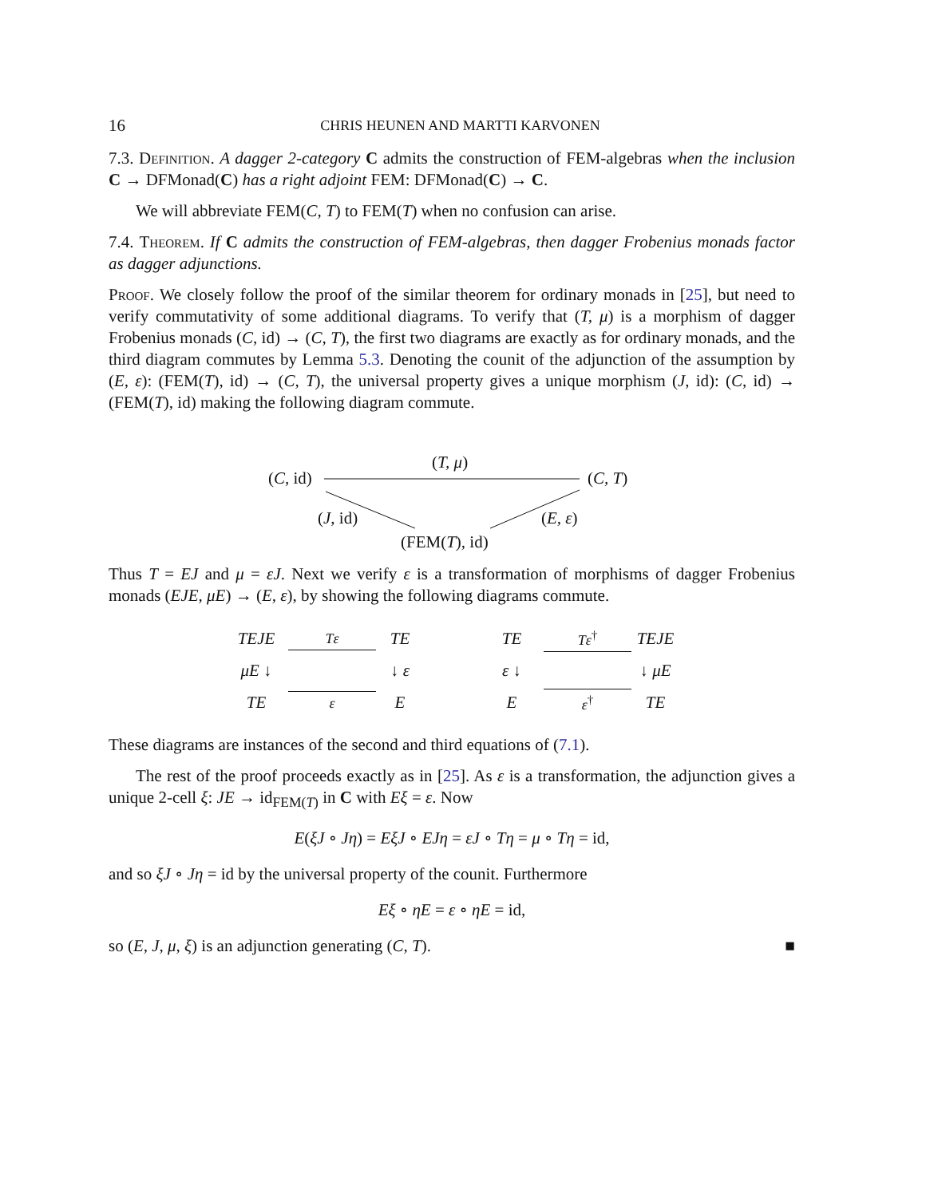16 CHRIS HEUNEN AND MARTTI KARVONEN
7.3. Definition. A dagger 2-category C admits the construction of FEM-algebras when the inclusion C → DFMonad(C) has a right adjoint FEM: DFMonad(C) → C.
We will abbreviate FEM(C, T) to FEM(T) when no confusion can arise.
7.4. Theorem. If C admits the construction of FEM-algebras, then dagger Frobenius monads factor as dagger adjunctions.
Proof. We closely follow the proof of the similar theorem for ordinary monads in [25], but need to verify commutativity of some additional diagrams. To verify that (T, μ) is a morphism of dagger Frobenius monads (C, id) → (C, T), the first two diagrams are exactly as for ordinary monads, and the third diagram commutes by Lemma 5.3. Denoting the counit of the adjunction of the assumption by (E, ε): (FEM(T), id) → (C, T), the universal property gives a unique morphism (J, id): (C, id) → (FEM(T), id) making the following diagram commute.
(C, id)
(T, μ)
(C, T)
(J, id) (E, ε)
(FEM(T), id)
Thus T = EJ and μ = εJ. Next we verify ε is a transformation of morphisms of dagger Frobenius monads (EJE, μE) → (E, ε), by showing the following diagrams commute.
TEJE
Tε
TE μE ↓ ↓ ε TE
ε
E
TE
Tε<sup>†</sup>
TEJE ε ↓ ↓ μE E
ε<sup>†</sup>
TE
These diagrams are instances of the second and third equations of (7.1).
The rest of the proof proceeds exactly as in [25]. As ε is a transformation, the adjunction gives a unique 2-cell ξ: JE → id<sub>FEM(T)</sub> in C with Eξ = ε. Now
E(ξJ ∘ Jη) = EξJ ∘ EJη = εJ ∘ Tη = μ ∘ Tη = id,
and so ξJ ∘ Jη = id by the universal property of the counit. Furthermore
Eξ ∘ ηE = ε ∘ ηE = id,
so (E, J, μ, ξ) is an adjunction generating (C, T). ■